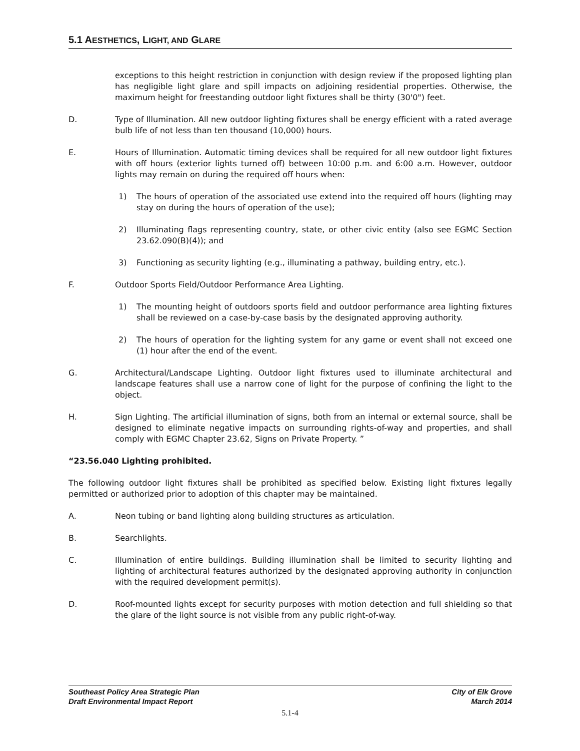5.1 AESTHETICS, LIGHT, AND GLARE
exceptions to this height restriction in conjunction with design review if the proposed lighting plan has negligible light glare and spill impacts on adjoining residential properties. Otherwise, the maximum height for freestanding outdoor light fixtures shall be thirty (30'0") feet.
D. Type of Illumination. All new outdoor lighting fixtures shall be energy efficient with a rated average bulb life of not less than ten thousand (10,000) hours.
E. Hours of Illumination. Automatic timing devices shall be required for all new outdoor light fixtures with off hours (exterior lights turned off) between 10:00 p.m. and 6:00 a.m. However, outdoor lights may remain on during the required off hours when:
1) The hours of operation of the associated use extend into the required off hours (lighting may stay on during the hours of operation of the use);
2) Illuminating flags representing country, state, or other civic entity (also see EGMC Section 23.62.090(B)(4)); and
3) Functioning as security lighting (e.g., illuminating a pathway, building entry, etc.).
F. Outdoor Sports Field/Outdoor Performance Area Lighting.
1) The mounting height of outdoors sports field and outdoor performance area lighting fixtures shall be reviewed on a case-by-case basis by the designated approving authority.
2) The hours of operation for the lighting system for any game or event shall not exceed one (1) hour after the end of the event.
G. Architectural/Landscape Lighting. Outdoor light fixtures used to illuminate architectural and landscape features shall use a narrow cone of light for the purpose of confining the light to the object.
H. Sign Lighting. The artificial illumination of signs, both from an internal or external source, shall be designed to eliminate negative impacts on surrounding rights-of-way and properties, and shall comply with EGMC Chapter 23.62, Signs on Private Property. ”
“23.56.040 Lighting prohibited.
The following outdoor light fixtures shall be prohibited as specified below. Existing light fixtures legally permitted or authorized prior to adoption of this chapter may be maintained.
A. Neon tubing or band lighting along building structures as articulation.
B. Searchlights.
C. Illumination of entire buildings. Building illumination shall be limited to security lighting and lighting of architectural features authorized by the designated approving authority in conjunction with the required development permit(s).
D. Roof-mounted lights except for security purposes with motion detection and full shielding so that the glare of the light source is not visible from any public right-of-way.
Southeast Policy Area Strategic Plan
Draft Environmental Impact Report
City of Elk Grove
March 2014
5.1-4